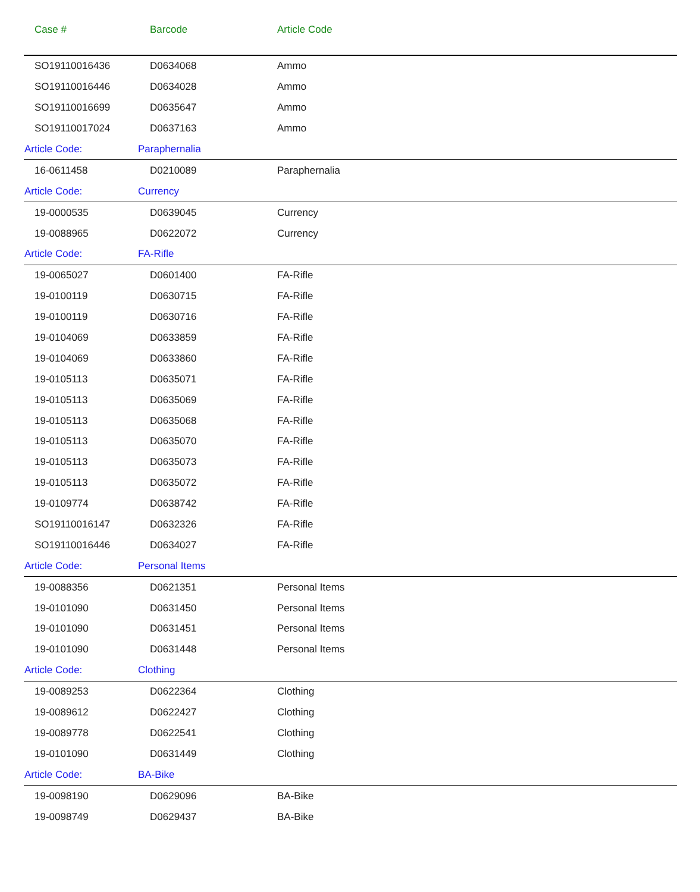| Case # | Barcode | Article Code |
| --- | --- | --- |
| SO19110016436 | D0634068 | Ammo |
| SO19110016446 | D0634028 | Ammo |
| SO19110016699 | D0635647 | Ammo |
| SO19110017024 | D0637163 | Ammo |
| Article Code: | Paraphernalia | |
| 16-0611458 | D0210089 | Paraphernalia |
| Article Code: | Currency | |
| 19-0000535 | D0639045 | Currency |
| 19-0088965 | D0622072 | Currency |
| Article Code: | FA-Rifle | |
| 19-0065027 | D0601400 | FA-Rifle |
| 19-0100119 | D0630715 | FA-Rifle |
| 19-0100119 | D0630716 | FA-Rifle |
| 19-0104069 | D0633859 | FA-Rifle |
| 19-0104069 | D0633860 | FA-Rifle |
| 19-0105113 | D0635071 | FA-Rifle |
| 19-0105113 | D0635069 | FA-Rifle |
| 19-0105113 | D0635068 | FA-Rifle |
| 19-0105113 | D0635070 | FA-Rifle |
| 19-0105113 | D0635073 | FA-Rifle |
| 19-0105113 | D0635072 | FA-Rifle |
| 19-0109774 | D0638742 | FA-Rifle |
| SO19110016147 | D0632326 | FA-Rifle |
| SO19110016446 | D0634027 | FA-Rifle |
| Article Code: | Personal Items | |
| 19-0088356 | D0621351 | Personal Items |
| 19-0101090 | D0631450 | Personal Items |
| 19-0101090 | D0631451 | Personal Items |
| 19-0101090 | D0631448 | Personal Items |
| Article Code: | Clothing | |
| 19-0089253 | D0622364 | Clothing |
| 19-0089612 | D0622427 | Clothing |
| 19-0089778 | D0622541 | Clothing |
| 19-0101090 | D0631449 | Clothing |
| Article Code: | BA-Bike | |
| 19-0098190 | D0629096 | BA-Bike |
| 19-0098749 | D0629437 | BA-Bike |